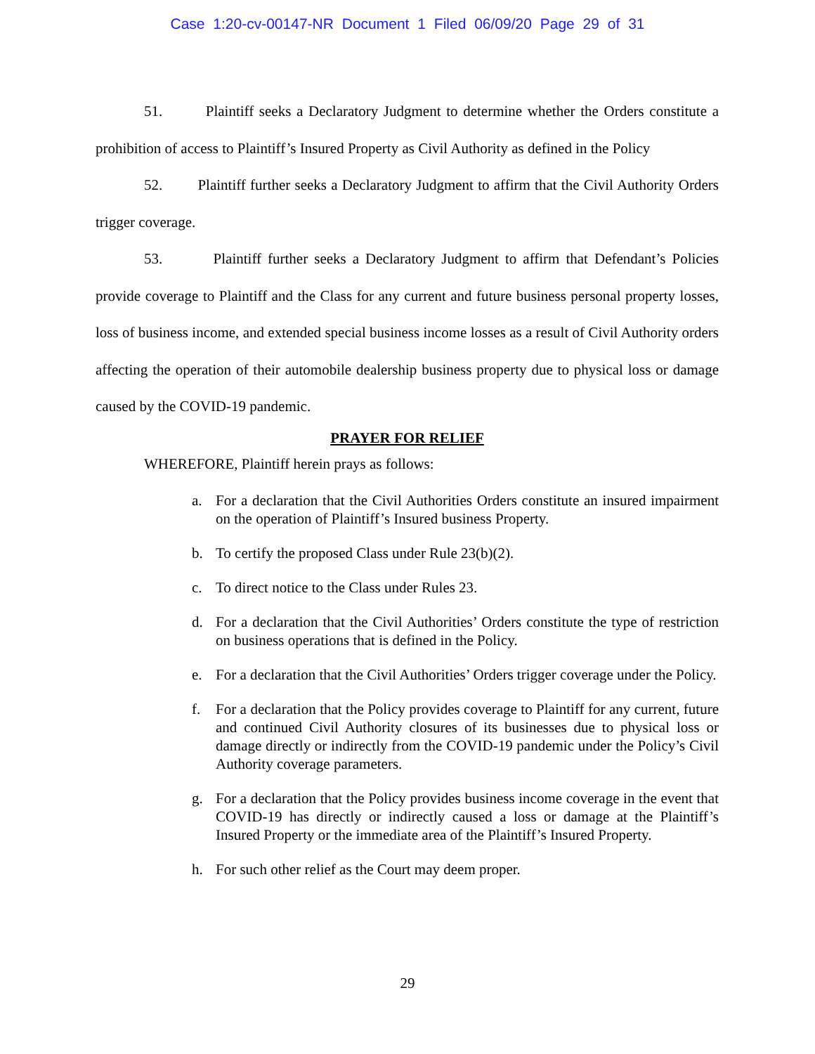Case 1:20-cv-00147-NR Document 1 Filed 06/09/20 Page 29 of 31
51. Plaintiff seeks a Declaratory Judgment to determine whether the Orders constitute a prohibition of access to Plaintiff’s Insured Property as Civil Authority as defined in the Policy
52. Plaintiff further seeks a Declaratory Judgment to affirm that the Civil Authority Orders trigger coverage.
53. Plaintiff further seeks a Declaratory Judgment to affirm that Defendant’s Policies provide coverage to Plaintiff and the Class for any current and future business personal property losses, loss of business income, and extended special business income losses as a result of Civil Authority orders affecting the operation of their automobile dealership business property due to physical loss or damage caused by the COVID-19 pandemic.
PRAYER FOR RELIEF
WHEREFORE, Plaintiff herein prays as follows:
a. For a declaration that the Civil Authorities Orders constitute an insured impairment on the operation of Plaintiff’s Insured business Property.
b. To certify the proposed Class under Rule 23(b)(2).
c. To direct notice to the Class under Rules 23.
d. For a declaration that the Civil Authorities’ Orders constitute the type of restriction on business operations that is defined in the Policy.
e. For a declaration that the Civil Authorities’ Orders trigger coverage under the Policy.
f. For a declaration that the Policy provides coverage to Plaintiff for any current, future and continued Civil Authority closures of its businesses due to physical loss or damage directly or indirectly from the COVID-19 pandemic under the Policy’s Civil Authority coverage parameters.
g. For a declaration that the Policy provides business income coverage in the event that COVID-19 has directly or indirectly caused a loss or damage at the Plaintiff’s Insured Property or the immediate area of the Plaintiff’s Insured Property.
h. For such other relief as the Court may deem proper.
29